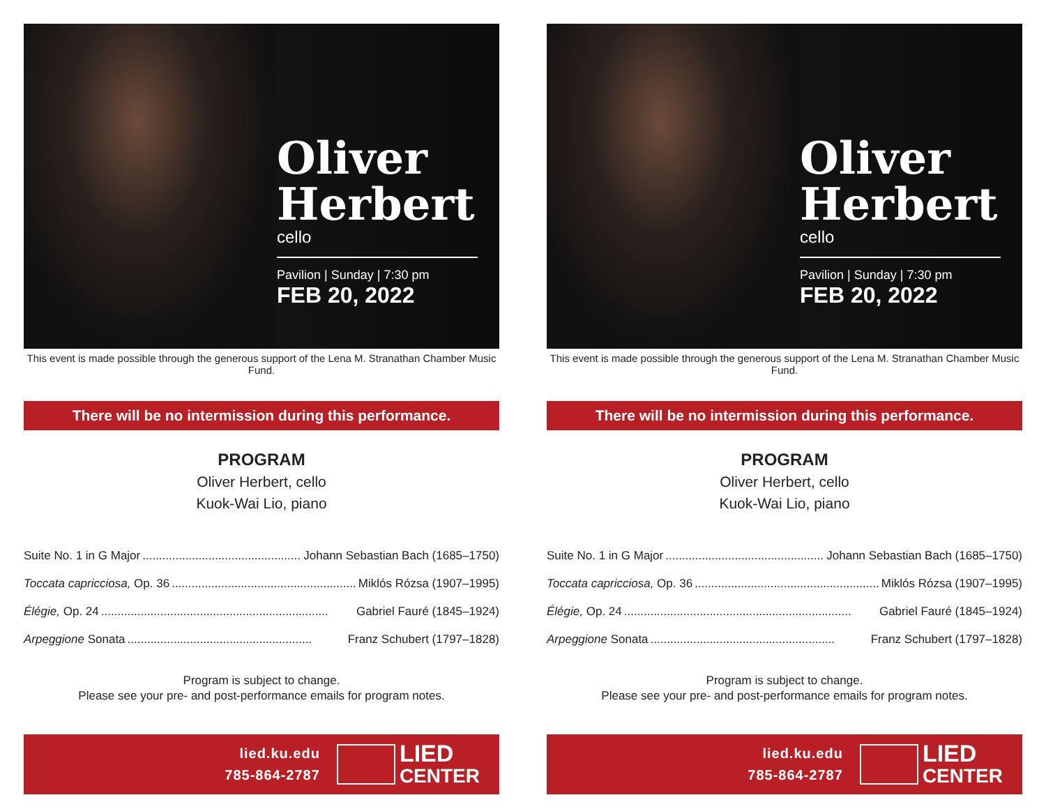Oliver
Herbert
cello
Pavilion | Sunday | 7:30 pm
FEB 20, 2022
This event is made possible through the generous support of the Lena M. Stranathan Chamber Music Fund.
There will be no intermission during this performance.
PROGRAM
Oliver Herbert, cello
Kuok-Wai Lio, piano
Suite No. 1 in G Major........................................................ Johann Sebastian Bach (1685–1750)
Toccata capricciosa, Op. 36........................................................ Miklós Rózsa (1907–1995)
Élégie, Op. 24..................................................................... Gabriel Fauré (1845–1924)
Arpeggione Sonata........................................................ Franz Schubert (1797–1828)
Program is subject to change.
Please see your pre- and post-performance emails for program notes.
lied.ku.edu
785-864-2787
LIED
CENTER
Oliver
Herbert
cello
Pavilion | Sunday | 7:30 pm
FEB 20, 2022
This event is made possible through the generous support of the Lena M. Stranathan Chamber Music Fund.
There will be no intermission during this performance.
PROGRAM
Oliver Herbert, cello
Kuok-Wai Lio, piano
Suite No. 1 in G Major........................................................ Johann Sebastian Bach (1685–1750)
Toccata capricciosa, Op. 36........................................................ Miklós Rózsa (1907–1995)
Élégie, Op. 24..................................................................... Gabriel Fauré (1845–1924)
Arpeggione Sonata........................................................ Franz Schubert (1797–1828)
Program is subject to change.
Please see your pre- and post-performance emails for program notes.
lied.ku.edu
785-864-2787
LIED
CENTER